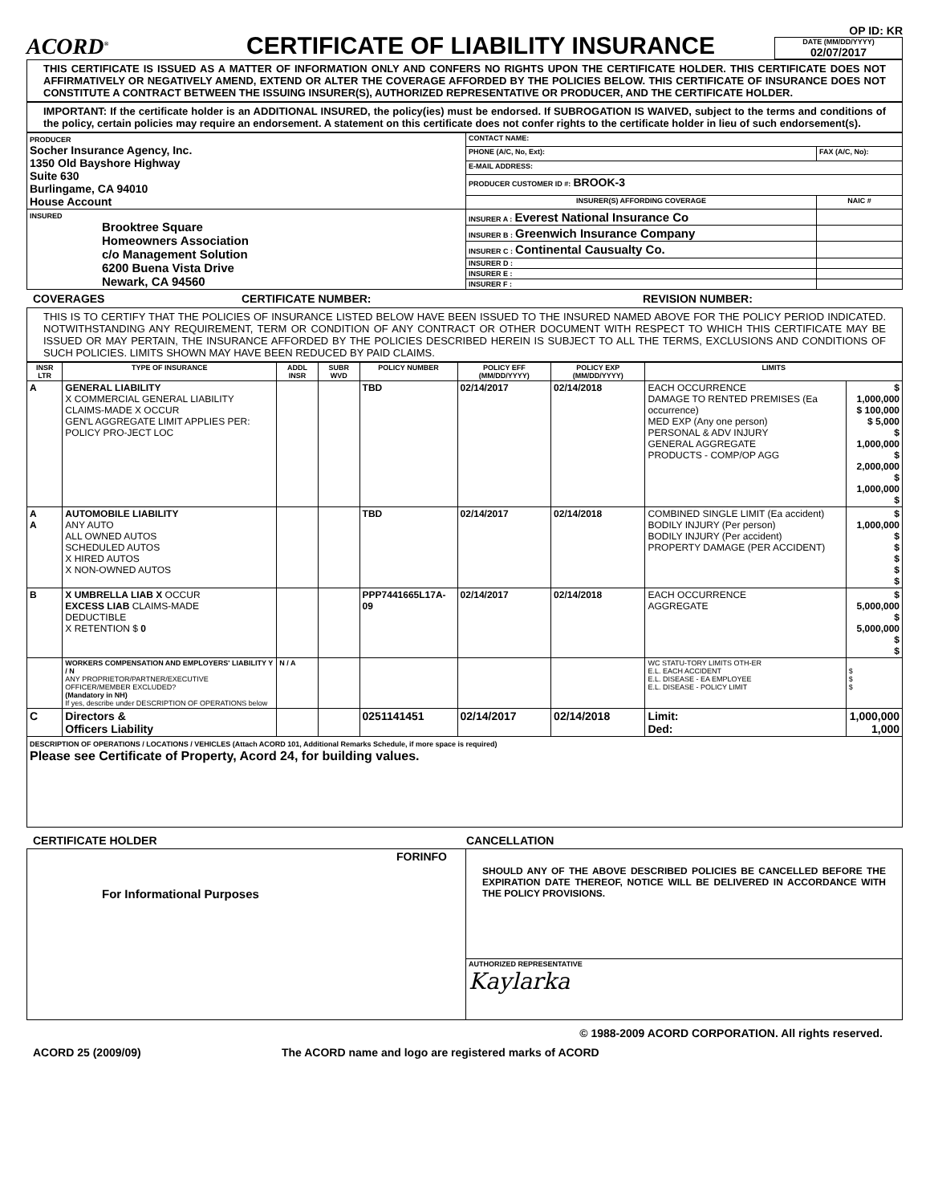ACORD<sup>®</sup>
CERTIFICATE OF LIABILITY INSURANCE
OP ID: KR
DATE (MM/DD/YYYY)
02/07/2017
THIS CERTIFICATE IS ISSUED AS A MATTER OF INFORMATION ONLY AND CONFERS NO RIGHTS UPON THE CERTIFICATE HOLDER. THIS CERTIFICATE DOES NOT AFFIRMATIVELY OR NEGATIVELY AMEND, EXTEND OR ALTER THE COVERAGE AFFORDED BY THE POLICIES BELOW. THIS CERTIFICATE OF INSURANCE DOES NOT CONSTITUTE A CONTRACT BETWEEN THE ISSUING INSURER(S), AUTHORIZED REPRESENTATIVE OR PRODUCER, AND THE CERTIFICATE HOLDER.
IMPORTANT: If the certificate holder is an ADDITIONAL INSURED, the policy(ies) must be endorsed. If SUBROGATION IS WAIVED, subject to the terms and conditions of the policy, certain policies may require an endorsement. A statement on this certificate does not confer rights to the certificate holder in lieu of such endorsement(s).
| PRODUCER Socher Insurance Agency, Inc. 1350 Old Bayshore Highway Suite 630 Burlingame, CA 94010 House Account | CONTACT NAME: | |
| | PHONE (A/C, No, Ext): | FAX (A/C, No): |
| | E-MAIL ADDRESS: | |
| | PRODUCER CUSTOMER ID #: BROOK-3 | |
| | INSURER(S) AFFORDING COVERAGE | NAIC # |
| INSURED Brooktree Square Homeowners Association c/o Management Solution 6200 Buena Vista Drive Newark, CA 94560 | INSURER A : Everest National Insurance Co | |
| | INSURER B : Greenwich Insurance Company | |
| | INSURER C : Continental Causualty Co. | |
| | INSURER D : | |
| | INSURER E : | |
| | INSURER F : | |
COVERAGES CERTIFICATE NUMBER: REVISION NUMBER:
THIS IS TO CERTIFY THAT THE POLICIES OF INSURANCE LISTED BELOW HAVE BEEN ISSUED TO THE INSURED NAMED ABOVE FOR THE POLICY PERIOD INDICATED. NOTWITHSTANDING ANY REQUIREMENT, TERM OR CONDITION OF ANY CONTRACT OR OTHER DOCUMENT WITH RESPECT TO WHICH THIS CERTIFICATE MAY BE ISSUED OR MAY PERTAIN, THE INSURANCE AFFORDED BY THE POLICIES DESCRIBED HEREIN IS SUBJECT TO ALL THE TERMS, EXCLUSIONS AND CONDITIONS OF SUCH POLICIES. LIMITS SHOWN MAY HAVE BEEN REDUCED BY PAID CLAIMS.
| INSR LTR | TYPE OF INSURANCE | ADDL INSR | SUBR WVD | POLICY NUMBER | POLICY EFF (MM/DD/YYYY) | POLICY EXP (MM/DD/YYYY) | LIMITS | |
| --- | --- | --- | --- | --- | --- | --- | --- | --- |
| A | GENERAL LIABILITY X COMMERCIAL GENERAL LIABILITY CLAIMS-MADE X OCCUR GEN'L AGGREGATE LIMIT APPLIES PER: POLICY PRO-JECT LOC | | | TBD | 02/14/2017 | 02/14/2018 | EACH OCCURRENCE DAMAGE TO RENTED PREMISES (Ea occurrence) MED EXP (Any one person) PERSONAL & ADV INJURY GENERAL AGGREGATE PRODUCTS - COMP/OP AGG | $ 1,000,000 $ 100,000 $ 5,000 $ 1,000,000 $ 2,000,000 $ 1,000,000 $ |
| A A | AUTOMOBILE LIABILITY ANY AUTO ALL OWNED AUTOS SCHEDULED AUTOS X HIRED AUTOS X NON-OWNED AUTOS | | | TBD | 02/14/2017 | 02/14/2018 | COMBINED SINGLE LIMIT (Ea accident) BODILY INJURY (Per person) BODILY INJURY (Per accident) PROPERTY DAMAGE (PER ACCIDENT) | $ 1,000,000 $ $ $ $ $ |
| B | X UMBRELLA LIAB X OCCUR EXCESS LIAB CLAIMS-MADE DEDUCTIBLE X RETENTION $ 0 | | | PPP7441665L17A-09 | 02/14/2017 | 02/14/2018 | EACH OCCURRENCE AGGREGATE | $ 5,000,000 $ 5,000,000 $ $ |
| | WORKERS COMPENSATION AND EMPLOYERS' LIABILITY Y / N ANY PROPRIETOR/PARTNER/EXECUTIVE OFFICER/MEMBER EXCLUDED? (Mandatory in NH) If yes, describe under DESCRIPTION OF OPERATIONS below | N / A | | | | | WC STATU-TORY LIMITS OTH-ER E.L. EACH ACCIDENT E.L. DISEASE - EA EMPLOYEE E.L. DISEASE - POLICY LIMIT | $ $ $ |
| C | Directors & Officers Liability | | | 0251141451 | 02/14/2017 | 02/14/2018 | Limit: Ded: | 1,000,000 1,000 |
| DESCRIPTION OF OPERATIONS / LOCATIONS / VEHICLES (Attach ACORD 101, Additional Remarks Schedule, if more space is required) Please see Certificate of Property, Acord 24, for building values. | | | | | | | | |
CERTIFICATE HOLDER CANCELLATION
| FORINFO For Informational Purposes | SHOULD ANY OF THE ABOVE DESCRIBED POLICIES BE CANCELLED BEFORE THE EXPIRATION DATE THEREOF, NOTICE WILL BE DELIVERED IN ACCORDANCE WITH THE POLICY PROVISIONS. |
| | AUTHORIZED REPRESENTATIVE Kaylarka |
© 1988-2009 ACORD CORPORATION. All rights reserved.
ACORD 25 (2009/09) The ACORD name and logo are registered marks of ACORD